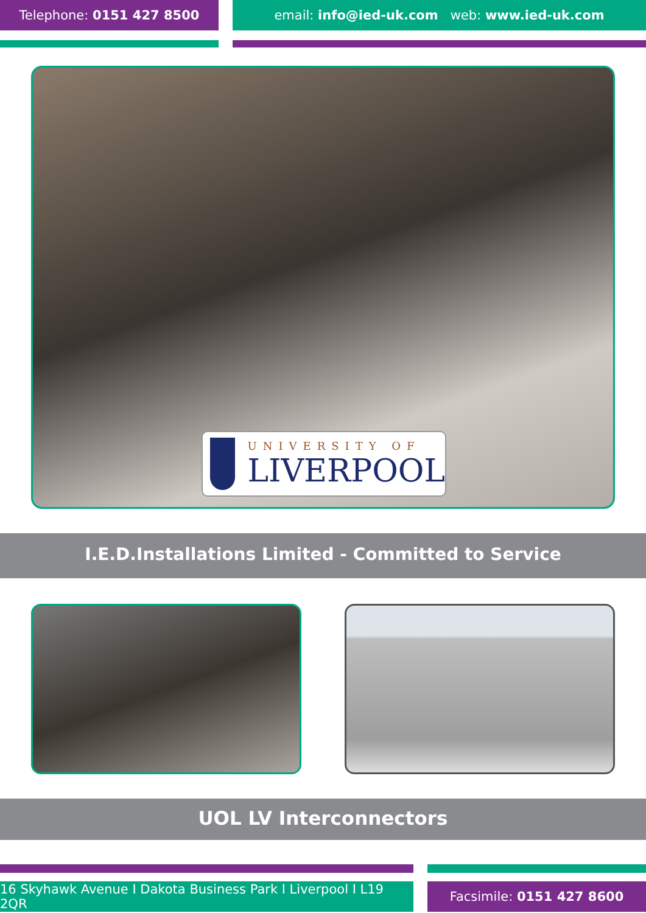Telephone: 0151 427 8500 email: info@ied-uk.com web: www.ied-uk.com
UNIVERSITY OF
LIVERPOOL
I.E.D.Installations Limited - Committed to Service
UOL LV Interconnectors
16 Skyhawk Avenue I Dakota Business Park I Liverpool I L19 2QR
Facsimile: 0151 427 8600